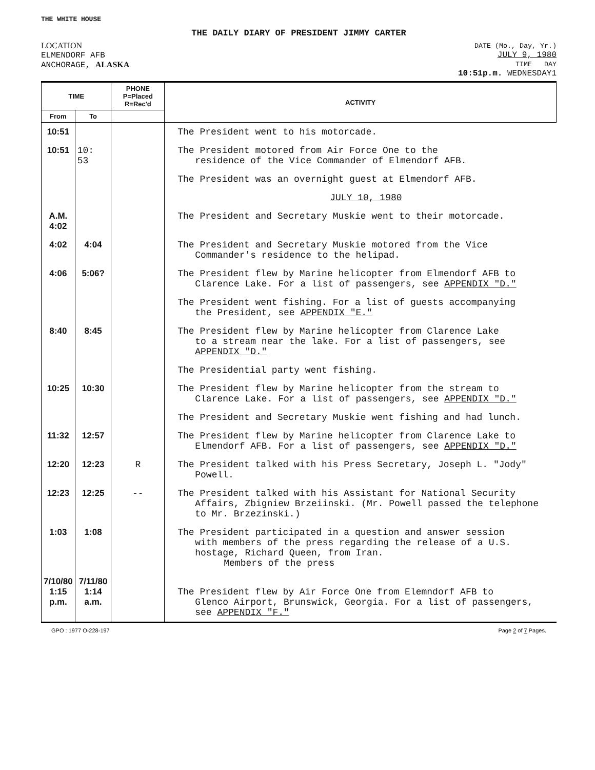THE WHITE HOUSE
THE DAILY DIARY OF PRESIDENT JIMMY CARTER
LOCATION
ELMENDORF AFB
ANCHORAGE, ALASKA
DATE (Mo., Day, Yr.)
JULY 9, 1980
TIME DAY
10:51p.m. WEDNESDAY1
| TIME | | PHONE P=Placed R=Rec'd | ACTIVITY |
| --- | --- | --- | --- |
| From | To | | |
| 10:51 | | | The President went to his motorcade. |
| 10:51 | 10: 53 | | The President motored from Air Force One to the residence of the Vice Commander of Elmendorf AFB. |
| | | | The President was an overnight guest at Elmendorf AFB. |
| | | | JULY 10, 1980 |
| A.M. 4:02 | | | The President and Secretary Muskie went to their motorcade. |
| 4:02 | 4:04 | | The President and Secretary Muskie motored from the Vice Commander's residence to the helipad. |
| 4:06 | 5:06? | | The President flew by Marine helicopter from Elmendorf AFB to Clarence Lake. For a list of passengers, see APPENDIX "D." |
| | | | The President went fishing. For a list of guests accompanying the President, see APPENDIX "E." |
| 8:40 | 8:45 | | The President flew by Marine helicopter from Clarence Lake to a stream near the lake. For a list of passengers, see APPENDIX "D." |
| | | | The Presidential party went fishing. |
| 10:25 | 10:30 | | The President flew by Marine helicopter from the stream to Clarence Lake. For a list of passengers, see APPENDIX "D." |
| | | | The President and Secretary Muskie went fishing and had lunch. |
| 11:32 | 12:57 | | The President flew by Marine helicopter from Clarence Lake to Elmendorf AFB. For a list of passengers, see APPENDIX "D." |
| 12:20 | 12:23 | R | The President talked with his Press Secretary, Joseph L. "Jody" Powell. |
| 12:23 | 12:25 | -- | The President talked with his Assistant for National Security Affairs, Zbigniew Brzeiinski. (Mr. Powell passed the telephone to Mr. Brzezinski.) |
| 1:03 | 1:08 | | The President participated in a question and answer session with members of the press regarding the release of a U.S. hostage, Richard Queen, from Iran. Members of the press |
| 7/10/80 1:15 p.m. | 7/11/80 1:14 a.m. | | The President flew by Air Force One from Elemndorf AFB to Glenco Airport, Brunswick, Georgia. For a list of passengers, see APPENDIX "F." |
GPO : 1977 O-228-197 Page 2 of 7 Pages.